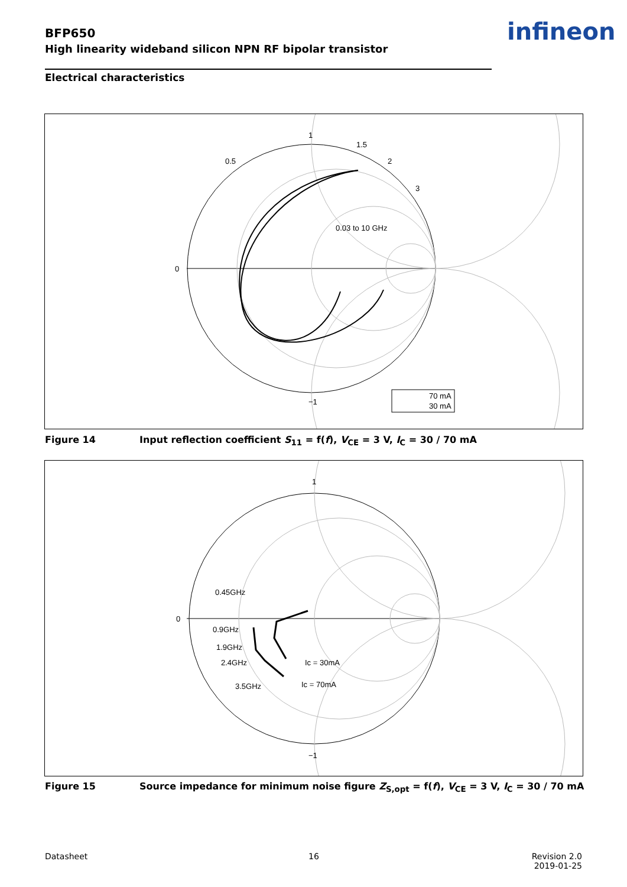BFP650
High linearity wideband silicon NPN RF bipolar transistor
infineon
Electrical characteristics
1
1.5
2
3
0
0.5
−1
0.03 to 10 GHz
70 mA
30 mA
Figure 14 Input reflection coefficient S<sub>11</sub> = f(f), V<sub>CE</sub> = 3 V, I<sub>C</sub> = 30 / 70 mA
1
0
0.45GHz
0.9GHz
1.9GHz
2.4GHz
3.5GHz
Ic = 30mA
Ic = 70mA
−1
Figure 15 Source impedance for minimum noise figure Z<sub>S,opt</sub> = f(f), V<sub>CE</sub> = 3 V, I<sub>C</sub> = 30 / 70 mA
Datasheet 16
Revision 2.0
2019-01-25